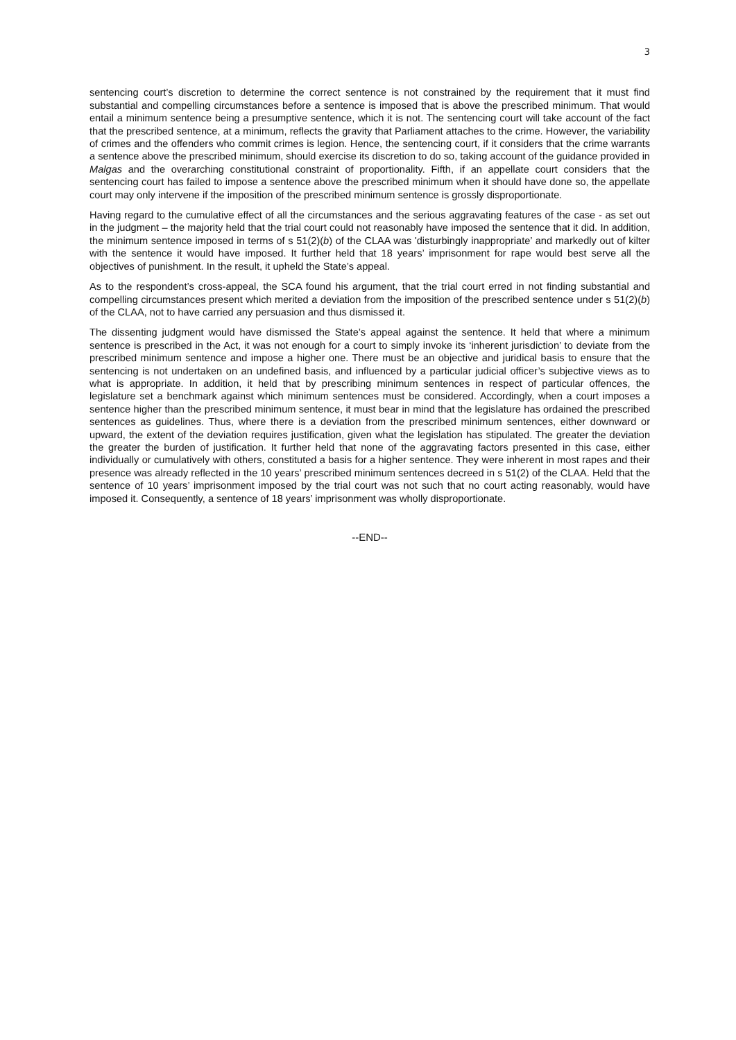3
sentencing court’s discretion to determine the correct sentence is not constrained by the requirement that it must find substantial and compelling circumstances before a sentence is imposed that is above the prescribed minimum. That would entail a minimum sentence being a presumptive sentence, which it is not. The sentencing court will take account of the fact that the prescribed sentence, at a minimum, reflects the gravity that Parliament attaches to the crime. However, the variability of crimes and the offenders who commit crimes is legion. Hence, the sentencing court, if it considers that the crime warrants a sentence above the prescribed minimum, should exercise its discretion to do so, taking account of the guidance provided in Malgas and the overarching constitutional constraint of proportionality. Fifth, if an appellate court considers that the sentencing court has failed to impose a sentence above the prescribed minimum when it should have done so, the appellate court may only intervene if the imposition of the prescribed minimum sentence is grossly disproportionate.
Having regard to the cumulative effect of all the circumstances and the serious aggravating features of the case - as set out in the judgment – the majority held that the trial court could not reasonably have imposed the sentence that it did. In addition, the minimum sentence imposed in terms of s 51(2)(b) of the CLAA was 'disturbingly inappropriate’ and markedly out of kilter with the sentence it would have imposed. It further held that 18 years’ imprisonment for rape would best serve all the objectives of punishment. In the result, it upheld the State’s appeal.
As to the respondent’s cross-appeal, the SCA found his argument, that the trial court erred in not finding substantial and compelling circumstances present which merited a deviation from the imposition of the prescribed sentence under s 51(2)(b) of the CLAA, not to have carried any persuasion and thus dismissed it.
The dissenting judgment would have dismissed the State’s appeal against the sentence. It held that where a minimum sentence is prescribed in the Act, it was not enough for a court to simply invoke its ‘inherent jurisdiction’ to deviate from the prescribed minimum sentence and impose a higher one. There must be an objective and juridical basis to ensure that the sentencing is not undertaken on an undefined basis, and influenced by a particular judicial officer’s subjective views as to what is appropriate. In addition, it held that by prescribing minimum sentences in respect of particular offences, the legislature set a benchmark against which minimum sentences must be considered. Accordingly, when a court imposes a sentence higher than the prescribed minimum sentence, it must bear in mind that the legislature has ordained the prescribed sentences as guidelines. Thus, where there is a deviation from the prescribed minimum sentences, either downward or upward, the extent of the deviation requires justification, given what the legislation has stipulated. The greater the deviation the greater the burden of justification. It further held that none of the aggravating factors presented in this case, either individually or cumulatively with others, constituted a basis for a higher sentence. They were inherent in most rapes and their presence was already reflected in the 10 years’ prescribed minimum sentences decreed in s 51(2) of the CLAA. Held that the sentence of 10 years’ imprisonment imposed by the trial court was not such that no court acting reasonably, would have imposed it. Consequently, a sentence of 18 years’ imprisonment was wholly disproportionate.
--END--